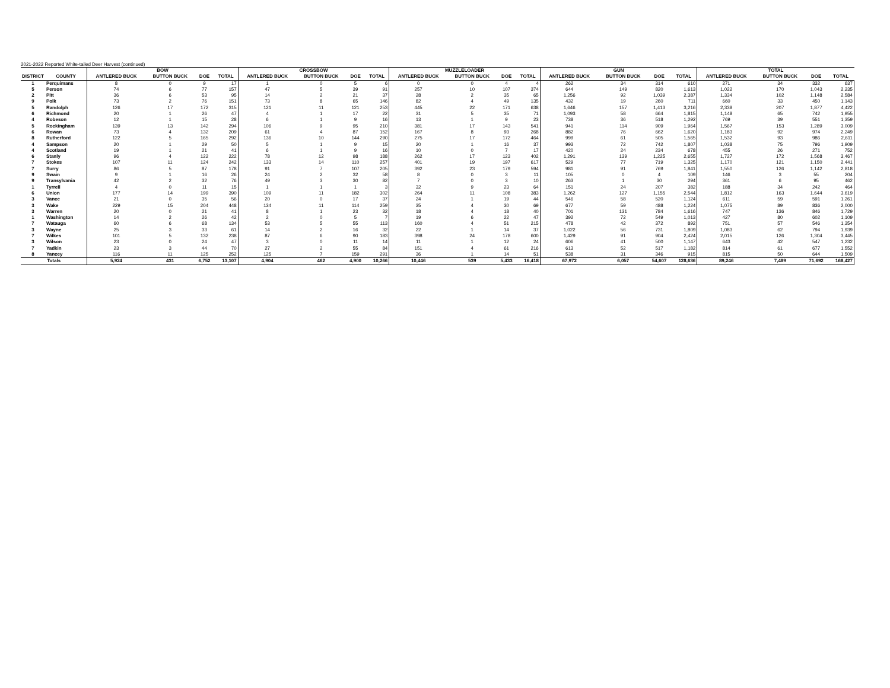2021-2022 Reported White-tailed Deer Harvest (continued)
| | | BOW | | | | CROSSBOW | | | | MUZZLELOADER | | | | GUN | | | | TOTAL | | | |
| --- | --- | --- | --- | --- | --- | --- | --- | --- | --- | --- | --- | --- | --- | --- | --- | --- | --- | --- | --- | --- | --- |
| DISTRICT | COUNTY | ANTLERED BUCK | BUTTON BUCK | DOE | TOTAL | ANTLERED BUCK | BUTTON BUCK | DOE | TOTAL | ANTLERED BUCK | BUTTON BUCK | DOE | TOTAL | ANTLERED BUCK | BUTTON BUCK | DOE | TOTAL | ANTLERED BUCK | BUTTON BUCK | DOE | TOTAL |
| 1 | Perquimans | 8 | 0 | 9 | 17 | 1 | 0 | 5 | 6 | 0 | 0 | 4 | 4 | 262 | 34 | 314 | 610 | 271 | 34 | 332 | 637 |
| 5 | Person | 74 | 6 | 77 | 157 | 47 | 5 | 39 | 91 | 257 | 10 | 107 | 374 | 644 | 149 | 820 | 1,613 | 1,022 | 170 | 1,043 | 2,235 |
| 2 | Pitt | 36 | 6 | 53 | 95 | 14 | 2 | 21 | 37 | 28 | 2 | 35 | 65 | 1,256 | 92 | 1,039 | 2,387 | 1,334 | 102 | 1,148 | 2,584 |
| 9 | Polk | 73 | 2 | 76 | 151 | 73 | 8 | 65 | 146 | 82 | 4 | 49 | 135 | 432 | 19 | 260 | 711 | 660 | 33 | 450 | 1,143 |
| 5 | Randolph | 126 | 17 | 172 | 315 | 121 | 11 | 121 | 253 | 445 | 22 | 171 | 638 | 1,646 | 157 | 1,413 | 3,216 | 2,338 | 207 | 1,877 | 4,422 |
| 6 | Richmond | 20 | 1 | 26 | 47 | 4 | 1 | 17 | 22 | 31 | 5 | 35 | 71 | 1,093 | 58 | 664 | 1,815 | 1,148 | 65 | 742 | 1,955 |
| 4 | Robeson | 12 | 1 | 15 | 28 | 6 | 1 | 9 | 16 | 13 | 1 | 9 | 23 | 738 | 36 | 518 | 1,292 | 769 | 39 | 551 | 1,359 |
| 5 | Rockingham | 139 | 13 | 142 | 294 | 106 | 9 | 95 | 210 | 381 | 17 | 143 | 541 | 941 | 114 | 909 | 1,964 | 1,567 | 153 | 1,289 | 3,009 |
| 6 | Rowan | 73 | 4 | 132 | 209 | 61 | 4 | 87 | 152 | 167 | 8 | 93 | 268 | 882 | 76 | 662 | 1,620 | 1,183 | 92 | 974 | 2,249 |
| 8 | Rutherford | 122 | 5 | 165 | 292 | 136 | 10 | 144 | 290 | 275 | 17 | 172 | 464 | 999 | 61 | 505 | 1,565 | 1,532 | 93 | 986 | 2,611 |
| 4 | Sampson | 20 | 1 | 29 | 50 | 5 | 1 | 9 | 15 | 20 | 1 | 16 | 37 | 993 | 72 | 742 | 1,807 | 1,038 | 75 | 796 | 1,909 |
| 4 | Scotland | 19 | 1 | 21 | 41 | 6 | 1 | 9 | 16 | 10 | 0 | 7 | 17 | 420 | 24 | 234 | 678 | 455 | 26 | 271 | 752 |
| 6 | Stanly | 96 | 4 | 122 | 222 | 78 | 12 | 98 | 188 | 262 | 17 | 123 | 402 | 1,291 | 139 | 1,225 | 2,655 | 1,727 | 172 | 1,568 | 3,467 |
| 7 | Stokes | 107 | 11 | 124 | 242 | 133 | 14 | 110 | 257 | 401 | 19 | 197 | 617 | 529 | 77 | 719 | 1,325 | 1,170 | 121 | 1,150 | 2,441 |
| 7 | Surry | 86 | 5 | 87 | 178 | 91 | 7 | 107 | 205 | 392 | 23 | 179 | 594 | 981 | 91 | 769 | 1,841 | 1,550 | 126 | 1,142 | 2,818 |
| 9 | Swain | 9 | 1 | 16 | 26 | 24 | 2 | 32 | 58 | 8 | 0 | 3 | 11 | 105 | 0 | 4 | 109 | 146 | 3 | 55 | 204 |
| 9 | Transylvania | 42 | 2 | 32 | 76 | 49 | 3 | 30 | 82 | 7 | 0 | 3 | 10 | 263 | 1 | 30 | 294 | 361 | 6 | 95 | 462 |
| 1 | Tyrrell | 4 | 0 | 11 | 15 | 1 | 1 | 1 | 3 | 32 | 9 | 23 | 64 | 151 | 24 | 207 | 382 | 188 | 34 | 242 | 464 |
| 6 | Union | 177 | 14 | 199 | 390 | 109 | 11 | 182 | 302 | 264 | 11 | 108 | 383 | 1,262 | 127 | 1,155 | 2,544 | 1,812 | 163 | 1,644 | 3,619 |
| 3 | Vance | 21 | 0 | 35 | 56 | 20 | 0 | 17 | 37 | 24 | 1 | 19 | 44 | 546 | 58 | 520 | 1,124 | 611 | 59 | 591 | 1,261 |
| 3 | Wake | 229 | 15 | 204 | 448 | 134 | 11 | 114 | 259 | 35 | 4 | 30 | 69 | 677 | 59 | 488 | 1,224 | 1,075 | 89 | 836 | 2,000 |
| 3 | Warren | 20 | 0 | 21 | 41 | 8 | 1 | 23 | 32 | 18 | 4 | 18 | 40 | 701 | 131 | 784 | 1,616 | 747 | 136 | 846 | 1,729 |
| 1 | Washington | 14 | 2 | 26 | 42 | 2 | 0 | 5 | 7 | 19 | 6 | 22 | 47 | 392 | 72 | 549 | 1,013 | 427 | 80 | 602 | 1,109 |
| 7 | Watauga | 60 | 6 | 68 | 134 | 53 | 5 | 55 | 113 | 160 | 4 | 51 | 215 | 478 | 42 | 372 | 892 | 751 | 57 | 546 | 1,354 |
| 3 | Wayne | 25 | 3 | 33 | 61 | 14 | 2 | 16 | 32 | 22 | 1 | 14 | 37 | 1,022 | 56 | 731 | 1,809 | 1,083 | 62 | 794 | 1,939 |
| 7 | Wilkes | 101 | 5 | 132 | 238 | 87 | 6 | 90 | 183 | 398 | 24 | 178 | 600 | 1,429 | 91 | 904 | 2,424 | 2,015 | 126 | 1,304 | 3,445 |
| 3 | Wilson | 23 | 0 | 24 | 47 | 3 | 0 | 11 | 14 | 11 | 1 | 12 | 24 | 606 | 41 | 500 | 1,147 | 643 | 42 | 547 | 1,232 |
| 7 | Yadkin | 23 | 3 | 44 | 70 | 27 | 2 | 55 | 84 | 151 | 4 | 61 | 216 | 613 | 52 | 517 | 1,182 | 814 | 61 | 677 | 1,552 |
| 8 | Yancey | 116 | 11 | 125 | 252 | 125 | 7 | 159 | 291 | 36 | 1 | 14 | 51 | 538 | 31 | 346 | 915 | 815 | 50 | 644 | 1,509 |
| Totals | | 5,924 | 431 | 6,752 | 13,107 | 4,904 | 462 | 4,900 | 10,266 | 10,446 | 539 | 5,433 | 16,418 | 67,972 | 6,057 | 54,607 | 128,636 | 89,246 | 7,489 | 71,692 | 168,427 |